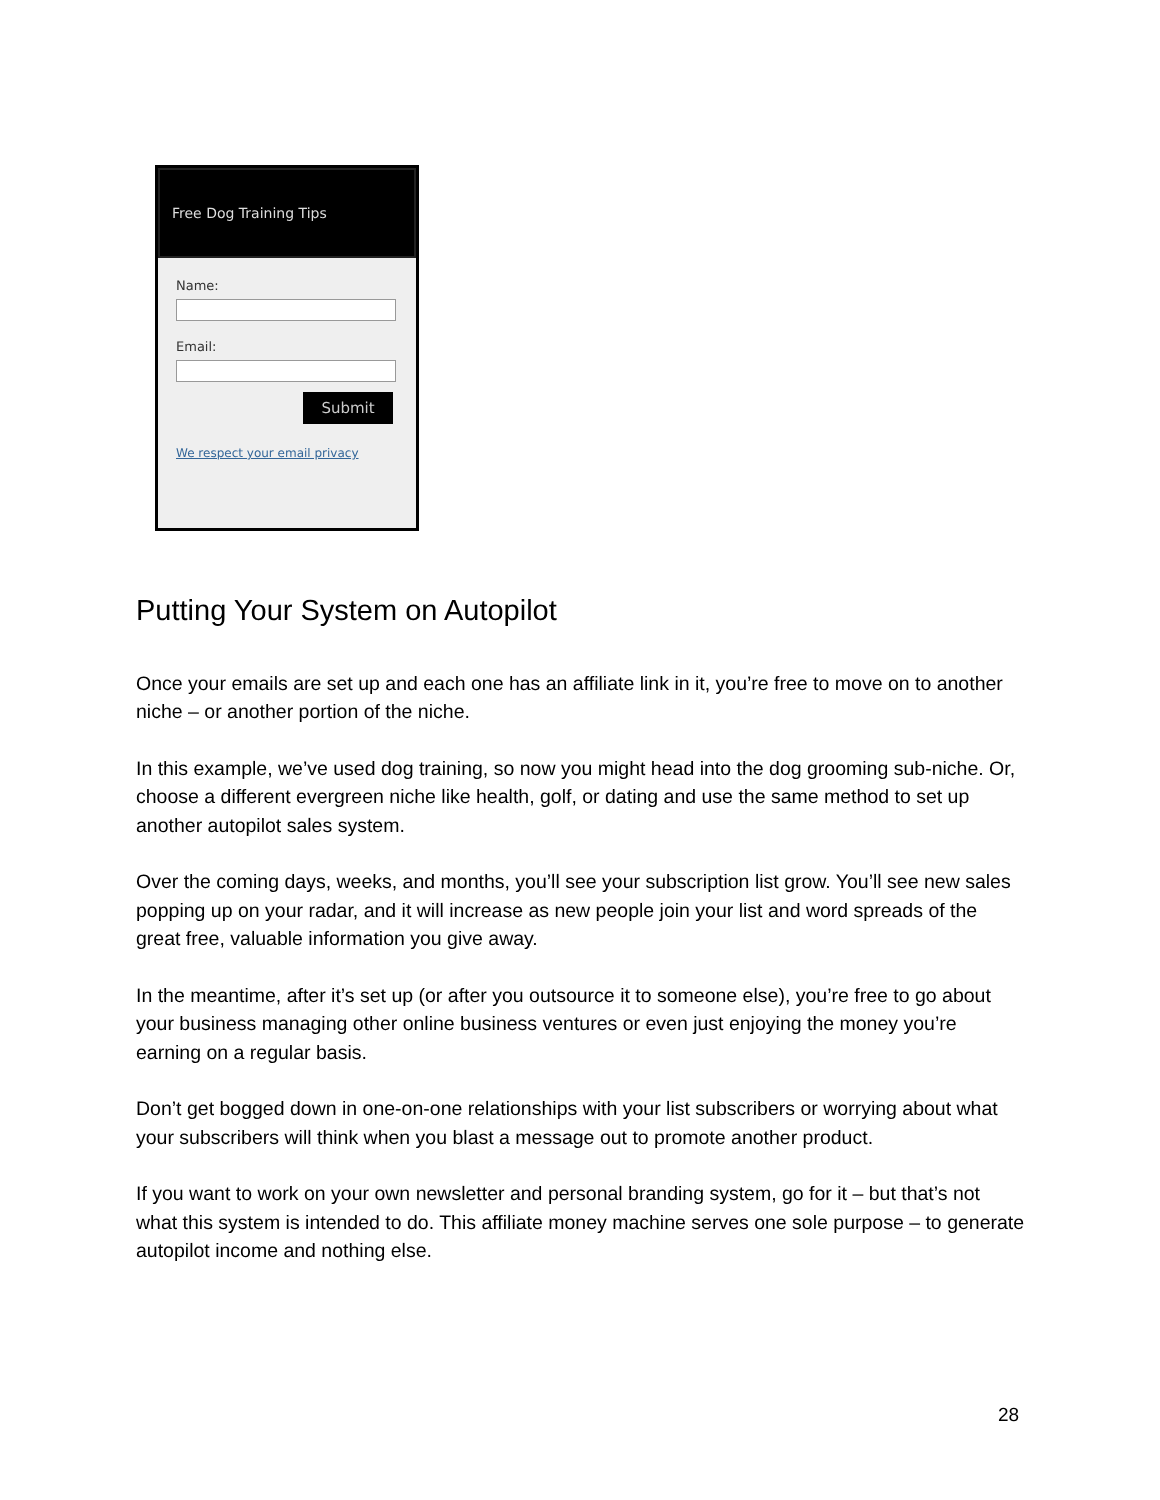Free Dog Training Tips
Name:
Email:
Submit
We respect your email privacy
Putting Your System on Autopilot
Once your emails are set up and each one has an affiliate link in it, you’re free to move on to another niche – or another portion of the niche.
In this example, we’ve used dog training, so now you might head into the dog grooming sub-niche. Or, choose a different evergreen niche like health, golf, or dating and use the same method to set up another autopilot sales system.
Over the coming days, weeks, and months, you’ll see your subscription list grow. You’ll see new sales popping up on your radar, and it will increase as new people join your list and word spreads of the great free, valuable information you give away.
In the meantime, after it’s set up (or after you outsource it to someone else), you’re free to go about your business managing other online business ventures or even just enjoying the money you’re earning on a regular basis.
Don’t get bogged down in one-on-one relationships with your list subscribers or worrying about what your subscribers will think when you blast a message out to promote another product.
If you want to work on your own newsletter and personal branding system, go for it – but that’s not what this system is intended to do. This affiliate money machine serves one sole purpose – to generate autopilot income and nothing else.
28